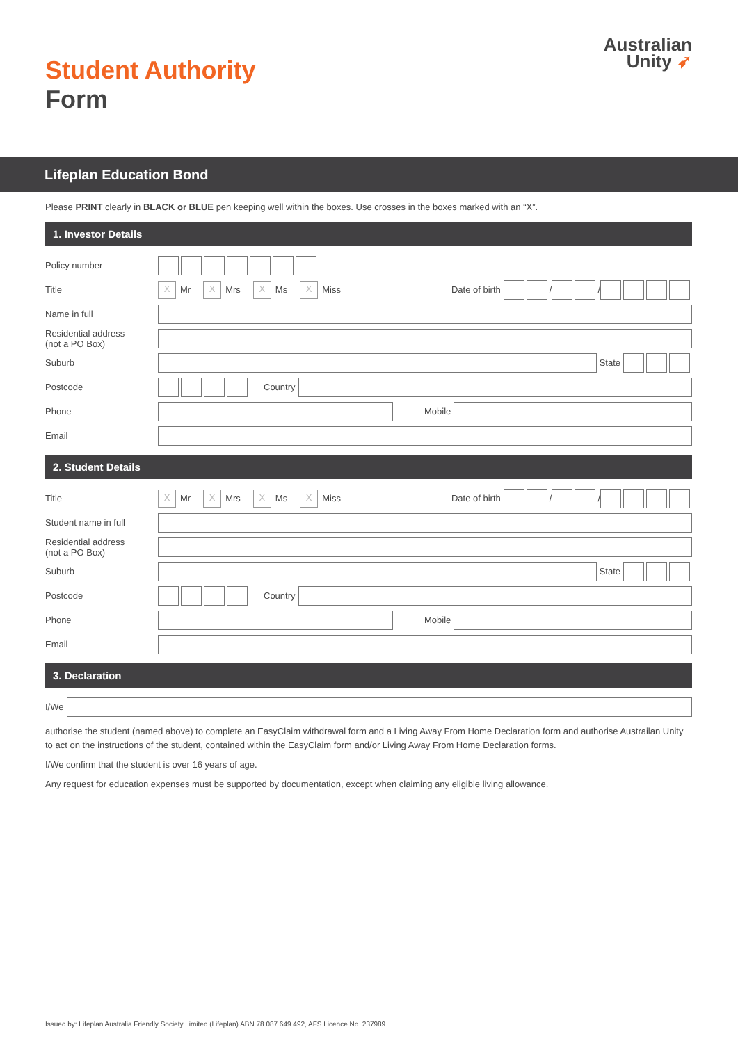Australian
Unity ➶
Student Authority
Form
Lifeplan Education Bond
Please PRINT clearly in BLACK or BLUE pen keeping well within the boxes. Use crosses in the boxes marked with an “X”.
1. Investor Details
Policy number
Title
X
Mr
X
Mrs
X
Ms
X
Miss
Date of birth
/
/
Name in full
Residential address
(not a PO Box)
Suburb
State
Postcode
Country
Phone
Mobile
Email
2. Student Details
Title
X
Mr
X
Mrs
X
Ms
X
Miss
Date of birth
/
/
Student name in full
Residential address
(not a PO Box)
Suburb
State
Postcode
Country
Phone
Mobile
Email
3. Declaration
I/We
authorise the student (named above) to complete an EasyClaim withdrawal form and a Living Away From Home Declaration form and authorise Austrailan Unity to act on the instructions of the student, contained within the EasyClaim form and/or Living Away From Home Declaration forms.
I/We confirm that the student is over 16 years of age.
Any request for education expenses must be supported by documentation, except when claiming any eligible living allowance.
Issued by: Lifeplan Australia Friendly Society Limited (Lifeplan) ABN 78 087 649 492, AFS Licence No. 237989